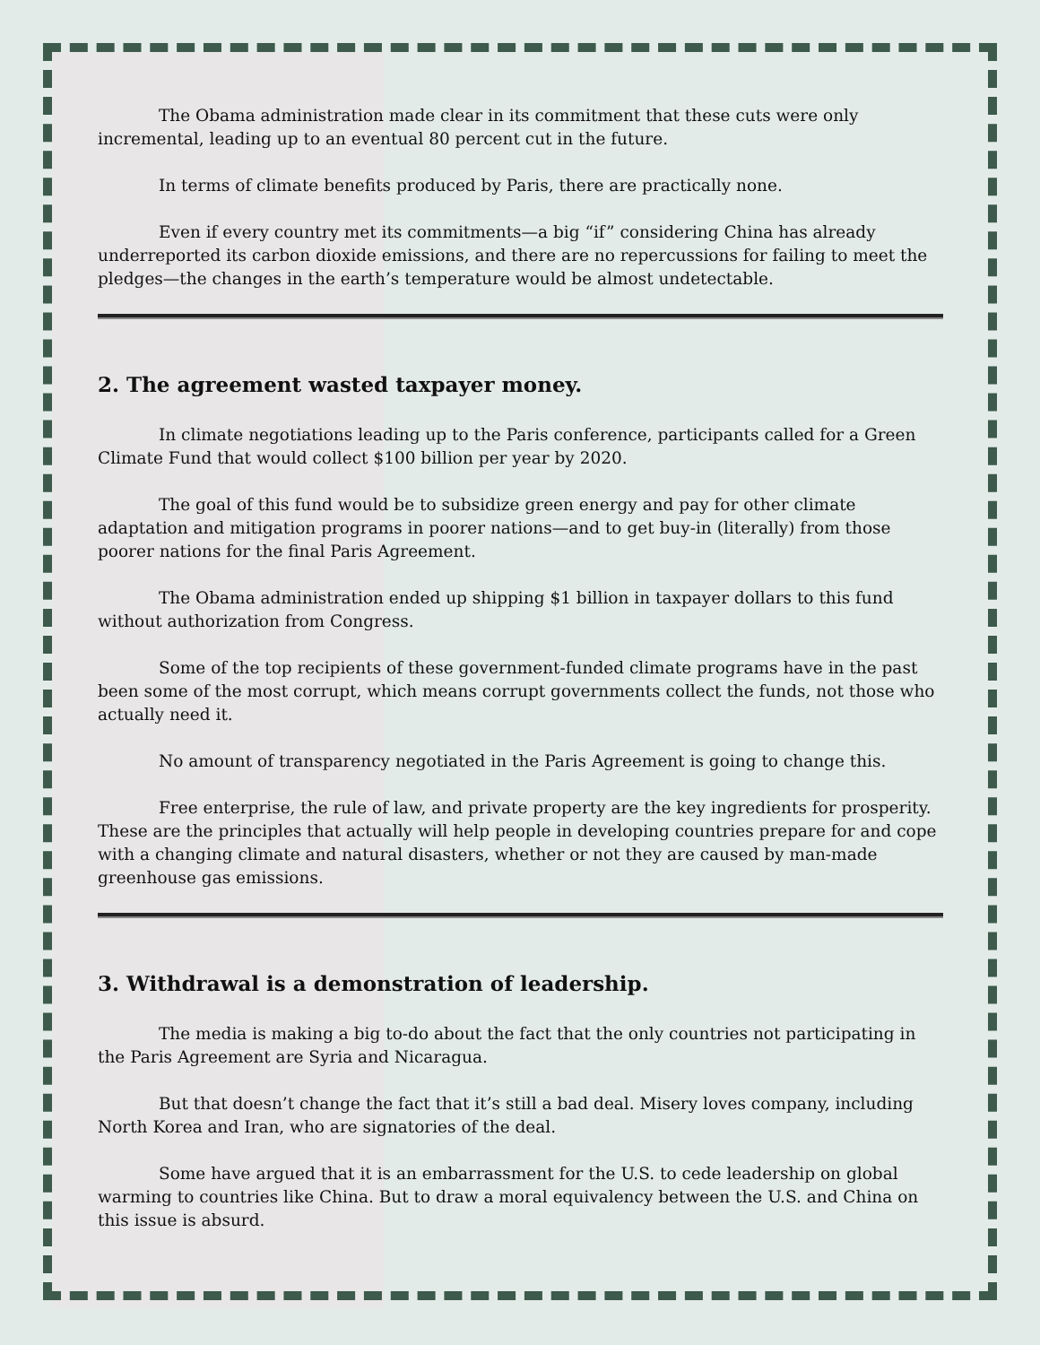The Obama administration made clear in its commitment that these cuts were only incremental, leading up to an eventual 80 percent cut in the future.
In terms of climate benefits produced by Paris, there are practically none.
Even if every country met its commitments—a big “if” considering China has already underreported its carbon dioxide emissions, and there are no repercussions for failing to meet the pledges—the changes in the earth’s temperature would be almost undetectable.
2. The agreement wasted taxpayer money.
In climate negotiations leading up to the Paris conference, participants called for a Green Climate Fund that would collect $100 billion per year by 2020.
The goal of this fund would be to subsidize green energy and pay for other climate adaptation and mitigation programs in poorer nations—and to get buy-in (literally) from those poorer nations for the final Paris Agreement.
The Obama administration ended up shipping $1 billion in taxpayer dollars to this fund without authorization from Congress.
Some of the top recipients of these government-funded climate programs have in the past been some of the most corrupt, which means corrupt governments collect the funds, not those who actually need it.
No amount of transparency negotiated in the Paris Agreement is going to change this.
Free enterprise, the rule of law, and private property are the key ingredients for prosperity. These are the principles that actually will help people in developing countries prepare for and cope with a changing climate and natural disasters, whether or not they are caused by man-made greenhouse gas emissions.
3. Withdrawal is a demonstration of leadership.
The media is making a big to-do about the fact that the only countries not participating in the Paris Agreement are Syria and Nicaragua.
But that doesn’t change the fact that it’s still a bad deal. Misery loves company, including North Korea and Iran, who are signatories of the deal.
Some have argued that it is an embarrassment for the U.S. to cede leadership on global warming to countries like China. But to draw a moral equivalency between the U.S. and China on this issue is absurd.